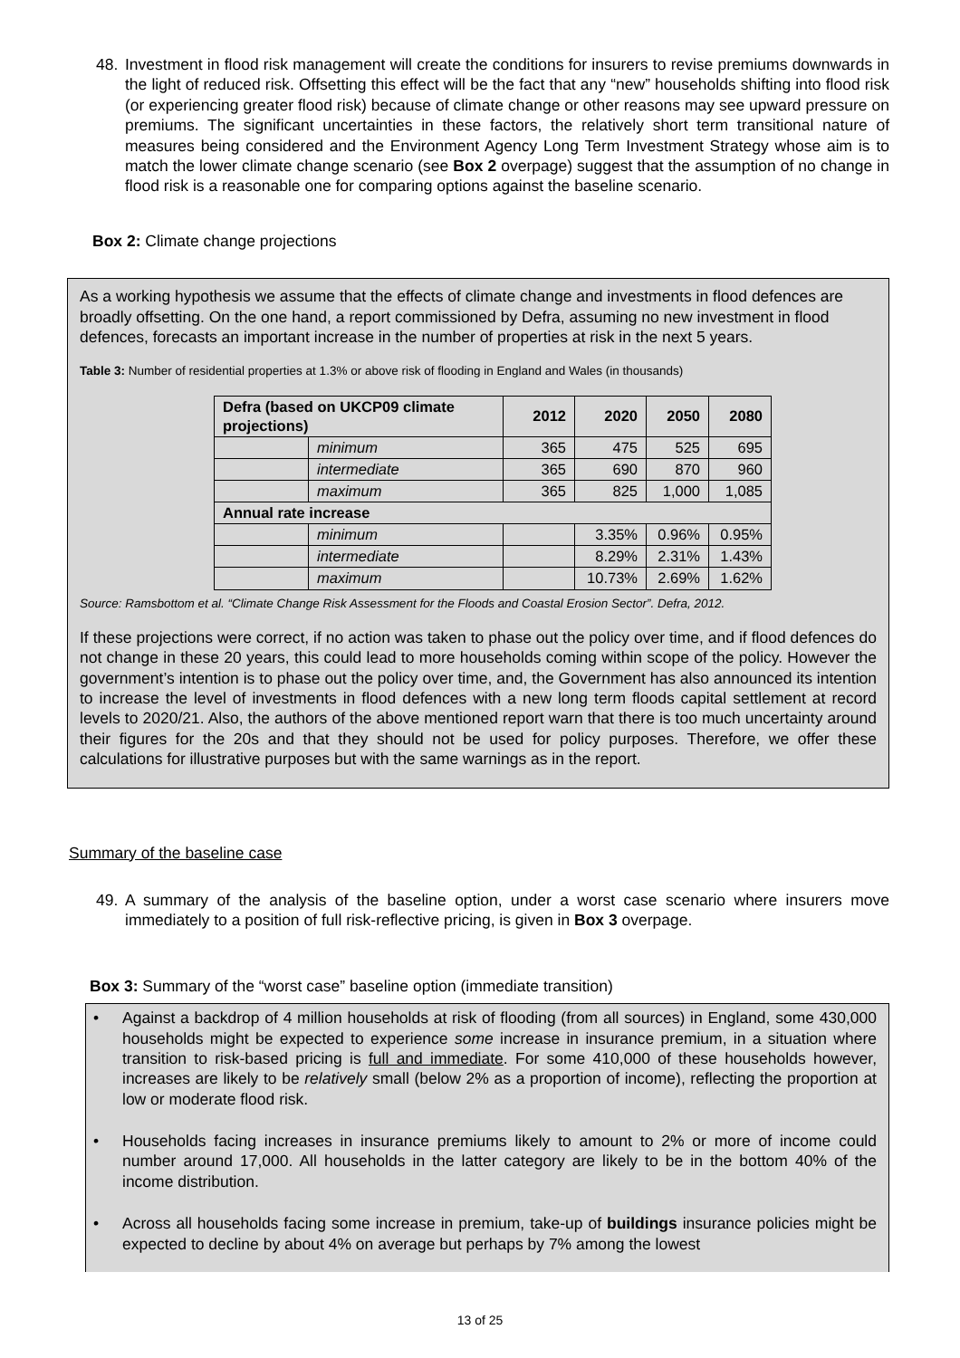48. Investment in flood risk management will create the conditions for insurers to revise premiums downwards in the light of reduced risk. Offsetting this effect will be the fact that any “new” households shifting into flood risk (or experiencing greater flood risk) because of climate change or other reasons may see upward pressure on premiums. The significant uncertainties in these factors, the relatively short term transitional nature of measures being considered and the Environment Agency Long Term Investment Strategy whose aim is to match the lower climate change scenario (see Box 2 overpage) suggest that the assumption of no change in flood risk is a reasonable one for comparing options against the baseline scenario.
Box 2: Climate change projections
As a working hypothesis we assume that the effects of climate change and investments in flood defences are broadly offsetting. On the one hand, a report commissioned by Defra, assuming no new investment in flood defences, forecasts an important increase in the number of properties at risk in the next 5 years.
Table 3: Number of residential properties at 1.3% or above risk of flooding in England and Wales (in thousands)
| Defra (based on UKCP09 climate projections) | | 2012 | 2020 | 2050 | 2080 |
| --- | --- | --- | --- | --- | --- |
| | minimum | 365 | 475 | 525 | 695 |
| | intermediate | 365 | 690 | 870 | 960 |
| | maximum | 365 | 825 | 1,000 | 1,085 |
| Annual rate increase | | | | | |
| | minimum | | 3.35% | 0.96% | 0.95% |
| | intermediate | | 8.29% | 2.31% | 1.43% |
| | maximum | | 10.73% | 2.69% | 1.62% |
Source: Ramsbottom et al. “Climate Change Risk Assessment for the Floods and Coastal Erosion Sector”. Defra, 2012.
If these projections were correct, if no action was taken to phase out the policy over time, and if flood defences do not change in these 20 years, this could lead to more households coming within scope of the policy. However the government’s intention is to phase out the policy over time, and, the Government has also announced its intention to increase the level of investments in flood defences with a new long term floods capital settlement at record levels to 2020/21. Also, the authors of the above mentioned report warn that there is too much uncertainty around their figures for the 20s and that they should not be used for policy purposes. Therefore, we offer these calculations for illustrative purposes but with the same warnings as in the report.
Summary of the baseline case
49. A summary of the analysis of the baseline option, under a worst case scenario where insurers move immediately to a position of full risk-reflective pricing, is given in Box 3 overpage.
Box 3: Summary of the “worst case” baseline option (immediate transition)
• Against a backdrop of 4 million households at risk of flooding (from all sources) in England, some 430,000 households might be expected to experience some increase in insurance premium, in a situation where transition to risk-based pricing is full and immediate. For some 410,000 of these households however, increases are likely to be relatively small (below 2% as a proportion of income), reflecting the proportion at low or moderate flood risk.
• Households facing increases in insurance premiums likely to amount to 2% or more of income could number around 17,000. All households in the latter category are likely to be in the bottom 40% of the income distribution.
• Across all households facing some increase in premium, take-up of buildings insurance policies might be expected to decline by about 4% on average but perhaps by 7% among the lowest
13 of 25